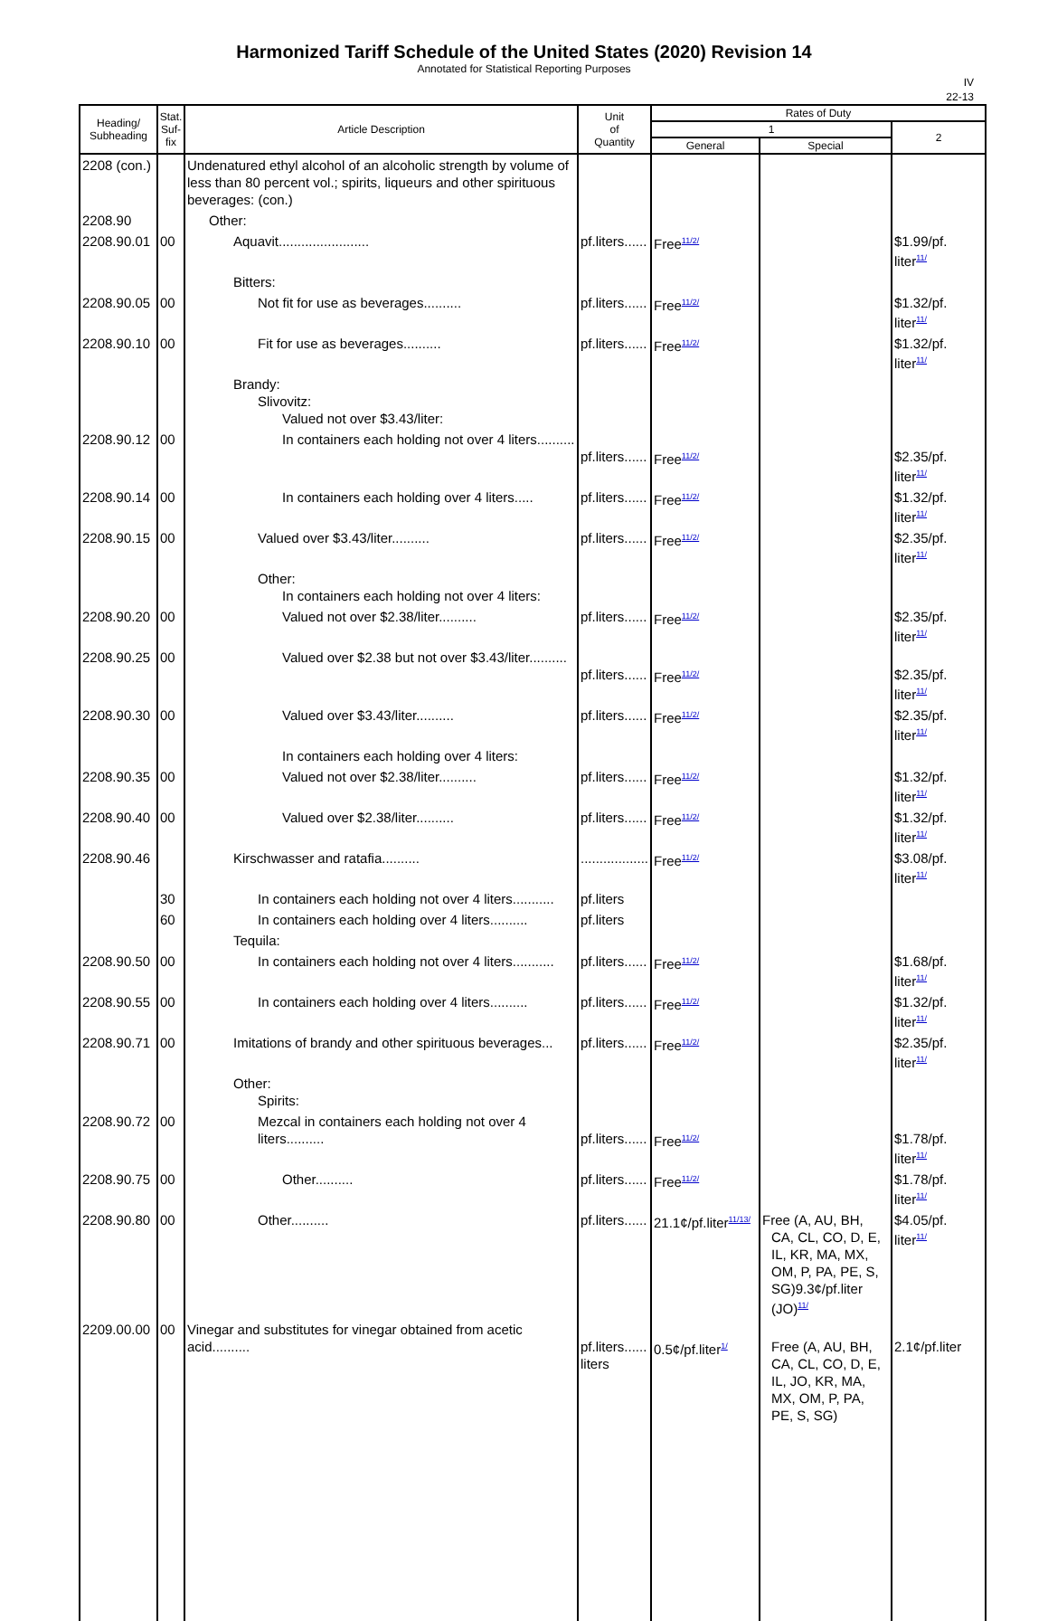Harmonized Tariff Schedule of the United States (2020) Revision 14
Annotated for Statistical Reporting Purposes
IV
22-13
| Heading/ Subheading | Stat. Suf- fix | Article Description | Unit of Quantity | Rates of Duty | | |
| --- | --- | --- | --- | --- | --- | --- |
| | | | | 1 | | 2 |
| | | | | General | Special | |
| 2208 (con.) | | Undenatured ethyl alcohol of an alcoholic strength by volume of less than 80 percent vol.; spirits, liqueurs and other spirituous beverages: (con.) | | | | |
| 2208.90 | | Other: | | | | |
| 2208.90.01 | 00 | Aquavit........................ | pf.liters...... | Free<sup>11/2/</sup> | | $1.99/pf. liter<sup>11/</sup> |
| | | Bitters: | | | | |
| 2208.90.05 | 00 | Not fit for use as beverages.......... | pf.liters...... | Free<sup>11/2/</sup> | | $1.32/pf. liter<sup>11/</sup> |
| 2208.90.10 | 00 | Fit for use as beverages.......... | pf.liters...... | Free<sup>11/2/</sup> | | $1.32/pf. liter<sup>11/</sup> |
| | | Brandy: Slivovitz: Valued not over $3.43/liter: | | | | |
| 2208.90.12 | 00 | In containers each holding not over 4 liters.......... | pf.liters...... | Free<sup>11/2/</sup> | | $2.35/pf. liter<sup>11/</sup> |
| 2208.90.14 | 00 | In containers each holding over 4 liters..... | pf.liters...... | Free<sup>11/2/</sup> | | $1.32/pf. liter<sup>11/</sup> |
| 2208.90.15 | 00 | Valued over $3.43/liter.......... | pf.liters...... | Free<sup>11/2/</sup> | | $2.35/pf. liter<sup>11/</sup> |
| | | Other: In containers each holding not over 4 liters: | | | | |
| 2208.90.20 | 00 | Valued not over $2.38/liter.......... | pf.liters...... | Free<sup>11/2/</sup> | | $2.35/pf. liter<sup>11/</sup> |
| 2208.90.25 | 00 | Valued over $2.38 but not over $3.43/liter.......... | pf.liters...... | Free<sup>11/2/</sup> | | $2.35/pf. liter<sup>11/</sup> |
| 2208.90.30 | 00 | Valued over $3.43/liter.......... | pf.liters...... | Free<sup>11/2/</sup> | | $2.35/pf. liter<sup>11/</sup> |
| | | In containers each holding over 4 liters: | | | | |
| 2208.90.35 | 00 | Valued not over $2.38/liter.......... | pf.liters...... | Free<sup>11/2/</sup> | | $1.32/pf. liter<sup>11/</sup> |
| 2208.90.40 | 00 | Valued over $2.38/liter.......... | pf.liters...... | Free<sup>11/2/</sup> | | $1.32/pf. liter<sup>11/</sup> |
| 2208.90.46 | | Kirschwasser and ratafia.......... | .................. | Free<sup>11/2/</sup> | | $3.08/pf. liter<sup>11/</sup> |
| | 30 | In containers each holding not over 4 liters........... | pf.liters | | | |
| | 60 | In containers each holding over 4 liters.......... | pf.liters | | | |
| | | Tequila: | | | | |
| 2208.90.50 | 00 | In containers each holding not over 4 liters........... | pf.liters...... | Free<sup>11/2/</sup> | | $1.68/pf. liter<sup>11/</sup> |
| 2208.90.55 | 00 | In containers each holding over 4 liters.......... | pf.liters...... | Free<sup>11/2/</sup> | | $1.32/pf. liter<sup>11/</sup> |
| 2208.90.71 | 00 | Imitations of brandy and other spirituous beverages... | pf.liters...... | Free<sup>11/2/</sup> | | $2.35/pf. liter<sup>11/</sup> |
| | | Other: Spirits: | | | | |
| 2208.90.72 | 00 | Mezcal in containers each holding not over 4 liters.......... | pf.liters...... | Free<sup>11/2/</sup> | | $1.78/pf. liter<sup>11/</sup> |
| 2208.90.75 | 00 | Other.......... | pf.liters...... | Free<sup>11/2/</sup> | | $1.78/pf. liter<sup>11/</sup> |
| 2208.90.80 | 00 | Other.......... | pf.liters...... | 21.1¢/pf.liter<sup>11/13/</sup> | Free (A, AU, BH, CA, CL, CO, D, E, IL, KR, MA, MX, OM, P, PA, PE, S, SG)9.3¢/pf.liter (JO)<sup>11/</sup> | $4.05/pf. liter<sup>11/</sup> |
| 2209.00.00 | 00 | Vinegar and substitutes for vinegar obtained from acetic acid.......... | pf.liters...... liters | 0.5¢/pf.liter<sup>1/</sup> | Free (A, AU, BH, CA, CL, CO, D, E, IL, JO, KR, MA, MX, OM, P, PA, PE, S, SG) | 2.1¢/pf.liter |